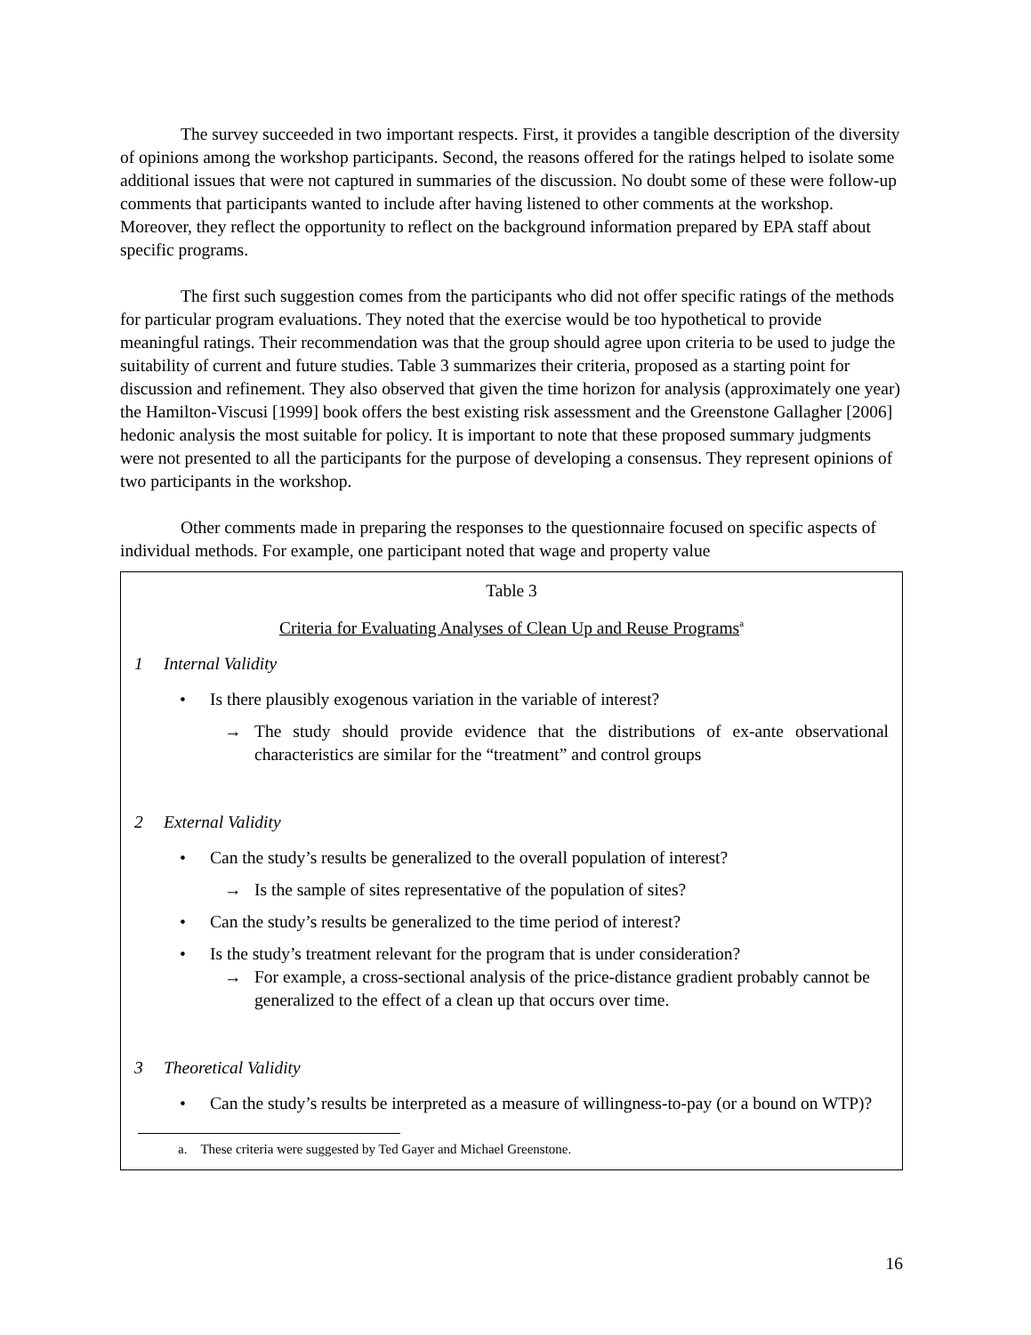The survey succeeded in two important respects. First, it provides a tangible description of the diversity of opinions among the workshop participants. Second, the reasons offered for the ratings helped to isolate some additional issues that were not captured in summaries of the discussion. No doubt some of these were follow-up comments that participants wanted to include after having listened to other comments at the workshop. Moreover, they reflect the opportunity to reflect on the background information prepared by EPA staff about specific programs.
The first such suggestion comes from the participants who did not offer specific ratings of the methods for particular program evaluations. They noted that the exercise would be too hypothetical to provide meaningful ratings. Their recommendation was that the group should agree upon criteria to be used to judge the suitability of current and future studies. Table 3 summarizes their criteria, proposed as a starting point for discussion and refinement. They also observed that given the time horizon for analysis (approximately one year) the Hamilton-Viscusi [1999] book offers the best existing risk assessment and the Greenstone Gallagher [2006] hedonic analysis the most suitable for policy. It is important to note that these proposed summary judgments were not presented to all the participants for the purpose of developing a consensus. They represent opinions of two participants in the workshop.
Other comments made in preparing the responses to the questionnaire focused on specific aspects of individual methods. For example, one participant noted that wage and property value
Table 3
Criteria for Evaluating Analyses of Clean Up and Reuse Programs<sup>a</sup>
1 Internal Validity
• Is there plausibly exogenous variation in the variable of interest?
→ The study should provide evidence that the distributions of ex-ante observational characteristics are similar for the “treatment” and control groups
2 External Validity
• Can the study’s results be generalized to the overall population of interest?
→ Is the sample of sites representative of the population of sites?
• Can the study’s results be generalized to the time period of interest?
• Is the study’s treatment relevant for the program that is under consideration?
→ For example, a cross-sectional analysis of the price-distance gradient probably cannot be generalized to the effect of a clean up that occurs over time.
3 Theoretical Validity
• Can the study’s results be interpreted as a measure of willingness-to-pay (or a bound on WTP)?
a. These criteria were suggested by Ted Gayer and Michael Greenstone.
16